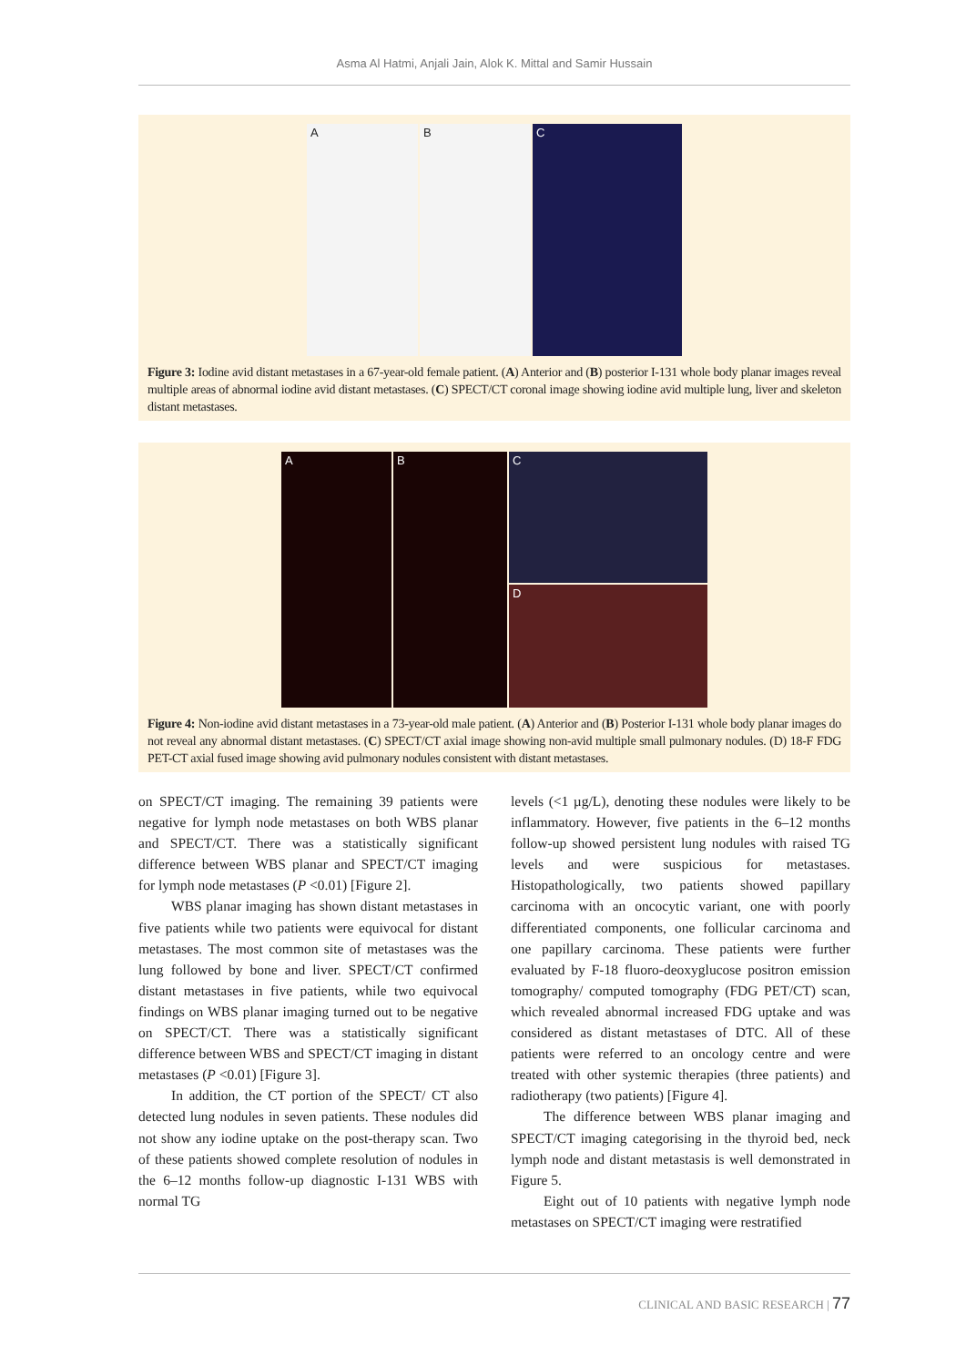Asma Al Hatmi, Anjali Jain, Alok K. Mittal and Samir Hussain
A
B
C
Figure 3: Iodine avid distant metastases in a 67-year-old female patient. (A) Anterior and (B) posterior I-131 whole body planar images reveal multiple areas of abnormal iodine avid distant metastases. (C) SPECT/CT coronal image showing iodine avid multiple lung, liver and skeleton distant metastases.
A
B
C
D
Figure 4: Non-iodine avid distant metastases in a 73-year-old male patient. (A) Anterior and (B) Posterior I-131 whole body planar images do not reveal any abnormal distant metastases. (C) SPECT/CT axial image showing non-avid multiple small pulmonary nodules. (D) 18-F FDG PET-CT axial fused image showing avid pulmonary nodules consistent with distant metastases.
on SPECT/CT imaging. The remaining 39 patients were negative for lymph node metastases on both WBS planar and SPECT/CT. There was a statistically significant difference between WBS planar and SPECT/CT imaging for lymph node metastases (P <0.01) [Figure 2].
WBS planar imaging has shown distant metastases in five patients while two patients were equivocal for distant metastases. The most common site of metastases was the lung followed by bone and liver. SPECT/CT confirmed distant metastases in five patients, while two equivocal findings on WBS planar imaging turned out to be negative on SPECT/CT. There was a statistically significant difference between WBS and SPECT/CT imaging in distant metastases (P <0.01) [Figure 3].
In addition, the CT portion of the SPECT/ CT also detected lung nodules in seven patients. These nodules did not show any iodine uptake on the post-therapy scan. Two of these patients showed complete resolution of nodules in the 6–12 months follow-up diagnostic I-131 WBS with normal TG
levels (<1 µg/L), denoting these nodules were likely to be inflammatory. However, five patients in the 6–12 months follow-up showed persistent lung nodules with raised TG levels and were suspicious for metastases. Histopathologically, two patients showed papillary carcinoma with an oncocytic variant, one with poorly differentiated components, one follicular carcinoma and one papillary carcinoma. These patients were further evaluated by F-18 fluoro-deoxyglucose positron emission tomography/ computed tomography (FDG PET/CT) scan, which revealed abnormal increased FDG uptake and was considered as distant metastases of DTC. All of these patients were referred to an oncology centre and were treated with other systemic therapies (three patients) and radiotherapy (two patients) [Figure 4].
The difference between WBS planar imaging and SPECT/CT imaging categorising in the thyroid bed, neck lymph node and distant metastasis is well demonstrated in Figure 5.
Eight out of 10 patients with negative lymph node metastases on SPECT/CT imaging were restratified
CLINICAL AND BASIC RESEARCH | 77